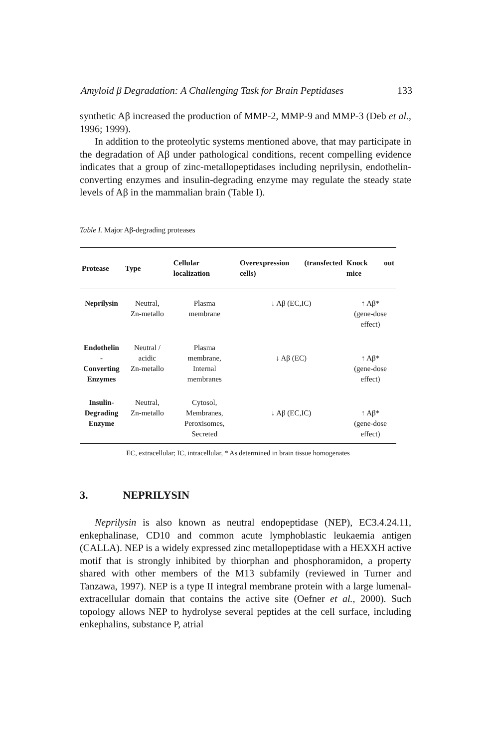Amyloid β Degradation: A Challenging Task for Brain Peptidases 133
synthetic Aβ increased the production of MMP-2, MMP-9 and MMP-3 (Deb et al., 1996; 1999).
In addition to the proteolytic systems mentioned above, that may participate in the degradation of Aβ under pathological conditions, recent compelling evidence indicates that a group of zinc-metallopeptidases including neprilysin, endothelin-converting enzymes and insulin-degrading enzyme may regulate the steady state levels of Aβ in the mammalian brain (Table I).
Table I. Major Aβ-degrading proteases
| Protease | Type | Cellular localization | Overexpression (transfected cells) | Knock out mice |
| --- | --- | --- | --- | --- |
| Neprilysin | Neutral, Zn-metallo | Plasma membrane | ↓ Aβ (EC,IC) | ↑ Aβ* (gene-dose effect) |
| Endothelin - Converting Enzymes | Neutral / acidic Zn-metallo | Plasma membrane, Internal membranes | ↓ Aβ (EC) | ↑ Aβ* (gene-dose effect) |
| Insulin- Degrading Enzyme | Neutral, Zn-metallo | Cytosol, Membranes, Peroxisomes, Secreted | ↓ Aβ (EC,IC) | ↑ Aβ* (gene-dose effect) |
EC, extracellular; IC, intracellular, * As determined in brain tissue homogenates
3. NEPRILYSIN
Neprilysin is also known as neutral endopeptidase (NEP), EC3.4.24.11, enkephalinase, CD10 and common acute lymphoblastic leukaemia antigen (CALLA). NEP is a widely expressed zinc metallopeptidase with a HEXXH active motif that is strongly inhibited by thiorphan and phosphoramidon, a property shared with other members of the M13 subfamily (reviewed in Turner and Tanzawa, 1997). NEP is a type II integral membrane protein with a large lumenal-extracellular domain that contains the active site (Oefner et al., 2000). Such topology allows NEP to hydrolyse several peptides at the cell surface, including enkephalins, substance P, atrial